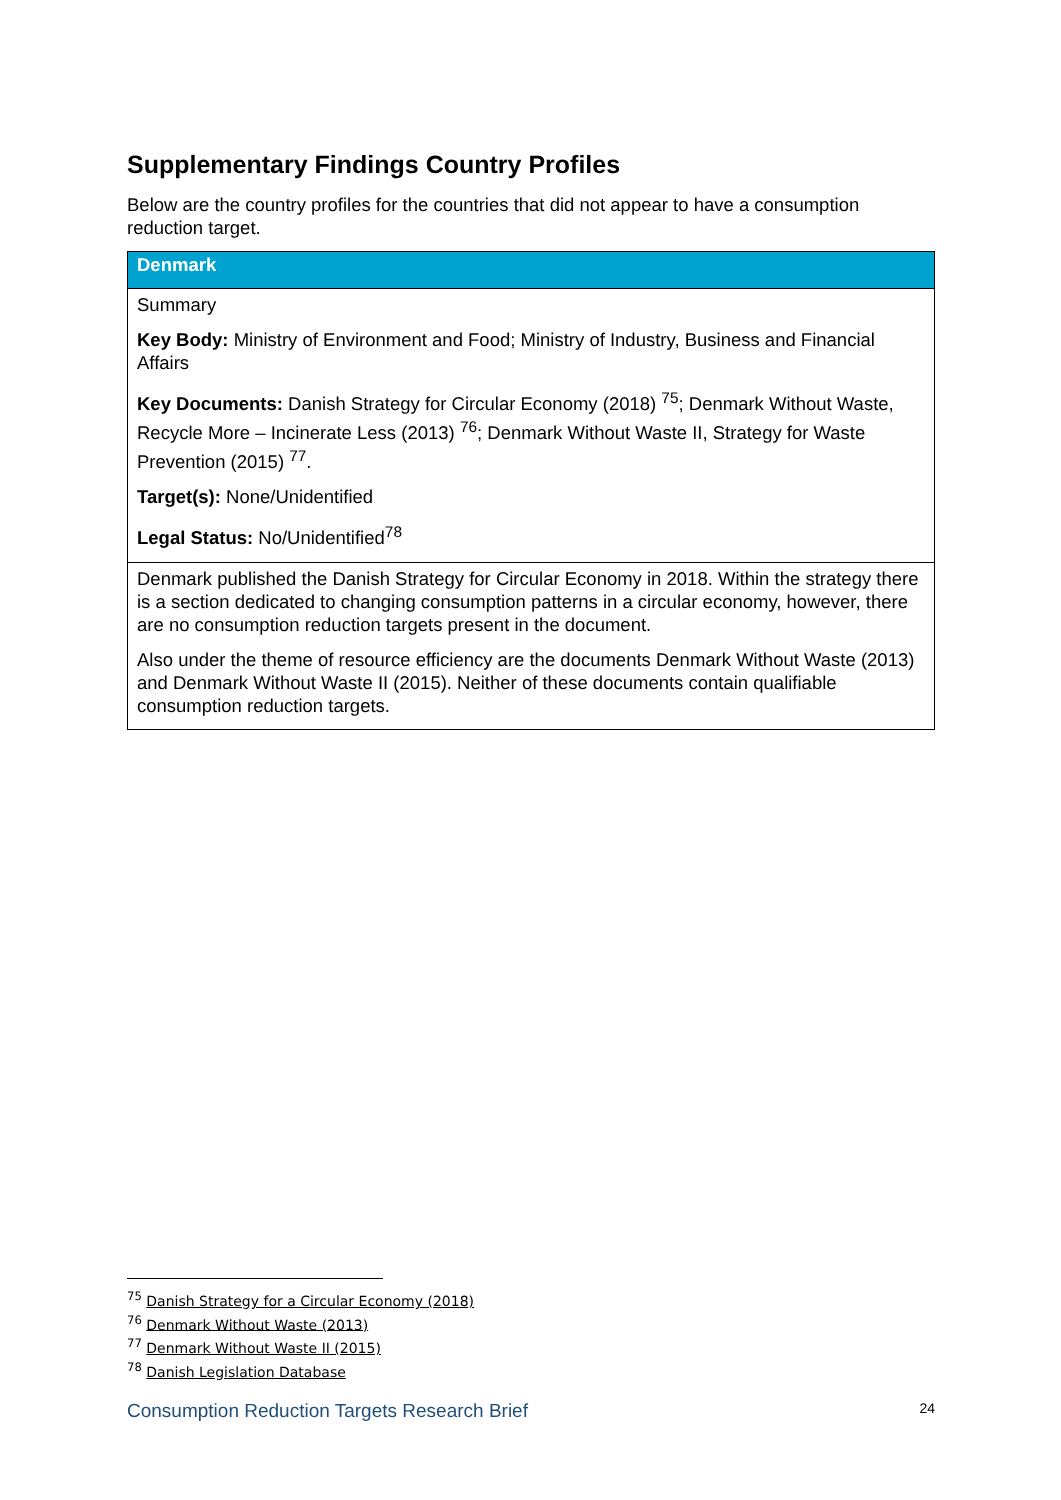Supplementary Findings Country Profiles
Below are the country profiles for the countries that did not appear to have a consumption reduction target.
| Denmark |
| --- |
| Summary Key Body: Ministry of Environment and Food; Ministry of Industry, Business and Financial Affairs Key Documents: Danish Strategy for Circular Economy (2018) <sup>75</sup>; Denmark Without Waste, Recycle More – Incinerate Less (2013) <sup>76</sup>; Denmark Without Waste II, Strategy for Waste Prevention (2015) <sup>77</sup>. Target(s): None/Unidentified Legal Status: No/Unidentified<sup>78</sup> |
| Denmark published the Danish Strategy for Circular Economy in 2018. Within the strategy there is a section dedicated to changing consumption patterns in a circular economy, however, there are no consumption reduction targets present in the document. Also under the theme of resource efficiency are the documents Denmark Without Waste (2013) and Denmark Without Waste II (2015). Neither of these documents contain qualifiable consumption reduction targets. |
<sup>75</sup> Danish Strategy for a Circular Economy (2018)
<sup>76</sup> Denmark Without Waste (2013)
<sup>77</sup> Denmark Without Waste II (2015)
<sup>78</sup> Danish Legislation Database
Consumption Reduction Targets Research Brief 24